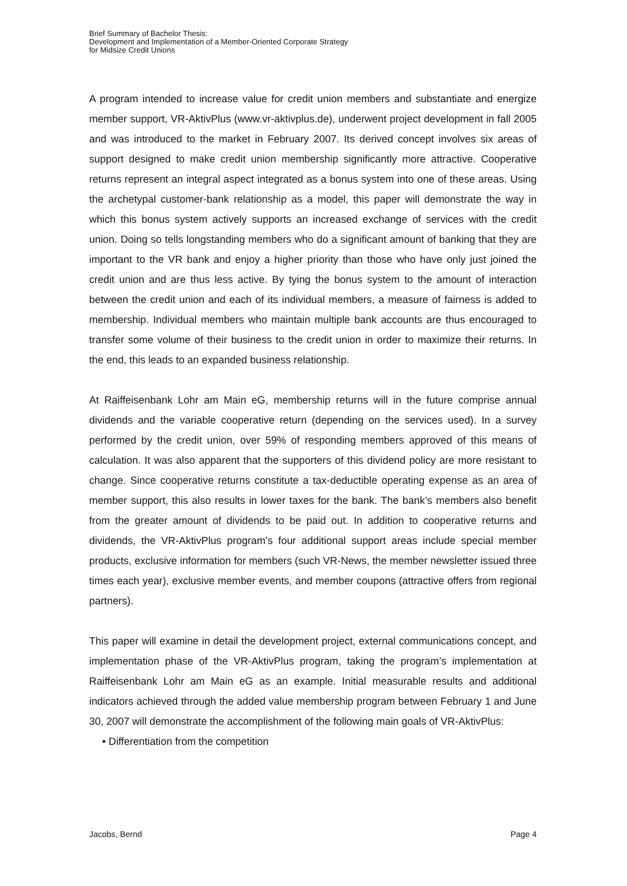Brief Summary of Bachelor Thesis:
Development and Implementation of a Member-Oriented Corporate Strategy
for Midsize Credit Unions
A program intended to increase value for credit union members and substantiate and energize member support, VR-AktivPlus (www.vr-aktivplus.de), underwent project development in fall 2005 and was introduced to the market in February 2007. Its derived concept involves six areas of support designed to make credit union membership significantly more attractive. Cooperative returns represent an integral aspect integrated as a bonus system into one of these areas. Using the archetypal customer-bank relationship as a model, this paper will demonstrate the way in which this bonus system actively supports an increased exchange of services with the credit union. Doing so tells longstanding members who do a significant amount of banking that they are important to the VR bank and enjoy a higher priority than those who have only just joined the credit union and are thus less active. By tying the bonus system to the amount of interaction between the credit union and each of its individual members, a measure of fairness is added to membership. Individual members who maintain multiple bank accounts are thus encouraged to transfer some volume of their business to the credit union in order to maximize their returns. In the end, this leads to an expanded business relationship.
At Raiffeisenbank Lohr am Main eG, membership returns will in the future comprise annual dividends and the variable cooperative return (depending on the services used). In a survey performed by the credit union, over 59% of responding members approved of this means of calculation. It was also apparent that the supporters of this dividend policy are more resistant to change. Since cooperative returns constitute a tax-deductible operating expense as an area of member support, this also results in lower taxes for the bank. The bank’s members also benefit from the greater amount of dividends to be paid out. In addition to cooperative returns and dividends, the VR-AktivPlus program’s four additional support areas include special member products, exclusive information for members (such VR-News, the member newsletter issued three times each year), exclusive member events, and member coupons (attractive offers from regional partners).
This paper will examine in detail the development project, external communications concept, and implementation phase of the VR-AktivPlus program, taking the program’s implementation at Raiffeisenbank Lohr am Main eG as an example. Initial measurable results and additional indicators achieved through the added value membership program between February 1 and June 30, 2007 will demonstrate the accomplishment of the following main goals of VR-AktivPlus:
• Differentiation from the competition
Jacobs, Bernd Page 4